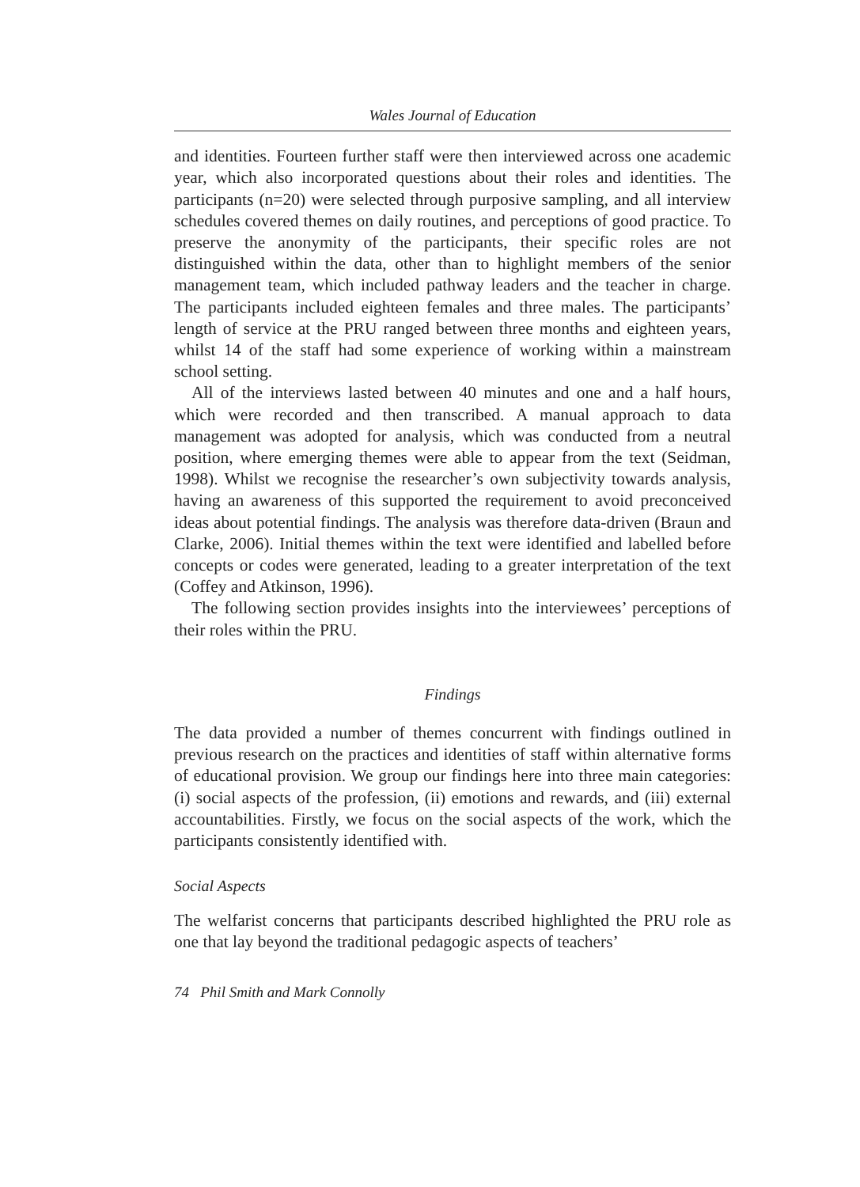Wales Journal of Education
and identities. Fourteen further staff were then interviewed across one academic year, which also incorporated questions about their roles and identities. The participants (n=20) were selected through purposive sampling, and all interview schedules covered themes on daily routines, and perceptions of good practice. To preserve the anonymity of the participants, their specific roles are not distinguished within the data, other than to highlight members of the senior management team, which included pathway leaders and the teacher in charge. The participants included eighteen females and three males. The participants’ length of service at the PRU ranged between three months and eighteen years, whilst 14 of the staff had some experience of working within a mainstream school setting.
All of the interviews lasted between 40 minutes and one and a half hours, which were recorded and then transcribed. A manual approach to data management was adopted for analysis, which was conducted from a neutral position, where emerging themes were able to appear from the text (Seidman, 1998). Whilst we recognise the researcher’s own subjectivity towards analysis, having an awareness of this supported the requirement to avoid preconceived ideas about potential findings. The analysis was therefore data-driven (Braun and Clarke, 2006). Initial themes within the text were identified and labelled before concepts or codes were generated, leading to a greater interpretation of the text (Coffey and Atkinson, 1996).
The following section provides insights into the interviewees’ perceptions of their roles within the PRU.
Findings
The data provided a number of themes concurrent with findings outlined in previous research on the practices and identities of staff within alternative forms of educational provision. We group our findings here into three main categories: (i) social aspects of the profession, (ii) emotions and rewards, and (iii) external accountabilities. Firstly, we focus on the social aspects of the work, which the participants consistently identified with.
Social Aspects
The welfarist concerns that participants described highlighted the PRU role as one that lay beyond the traditional pedagogic aspects of teachers’
74 Phil Smith and Mark Connolly